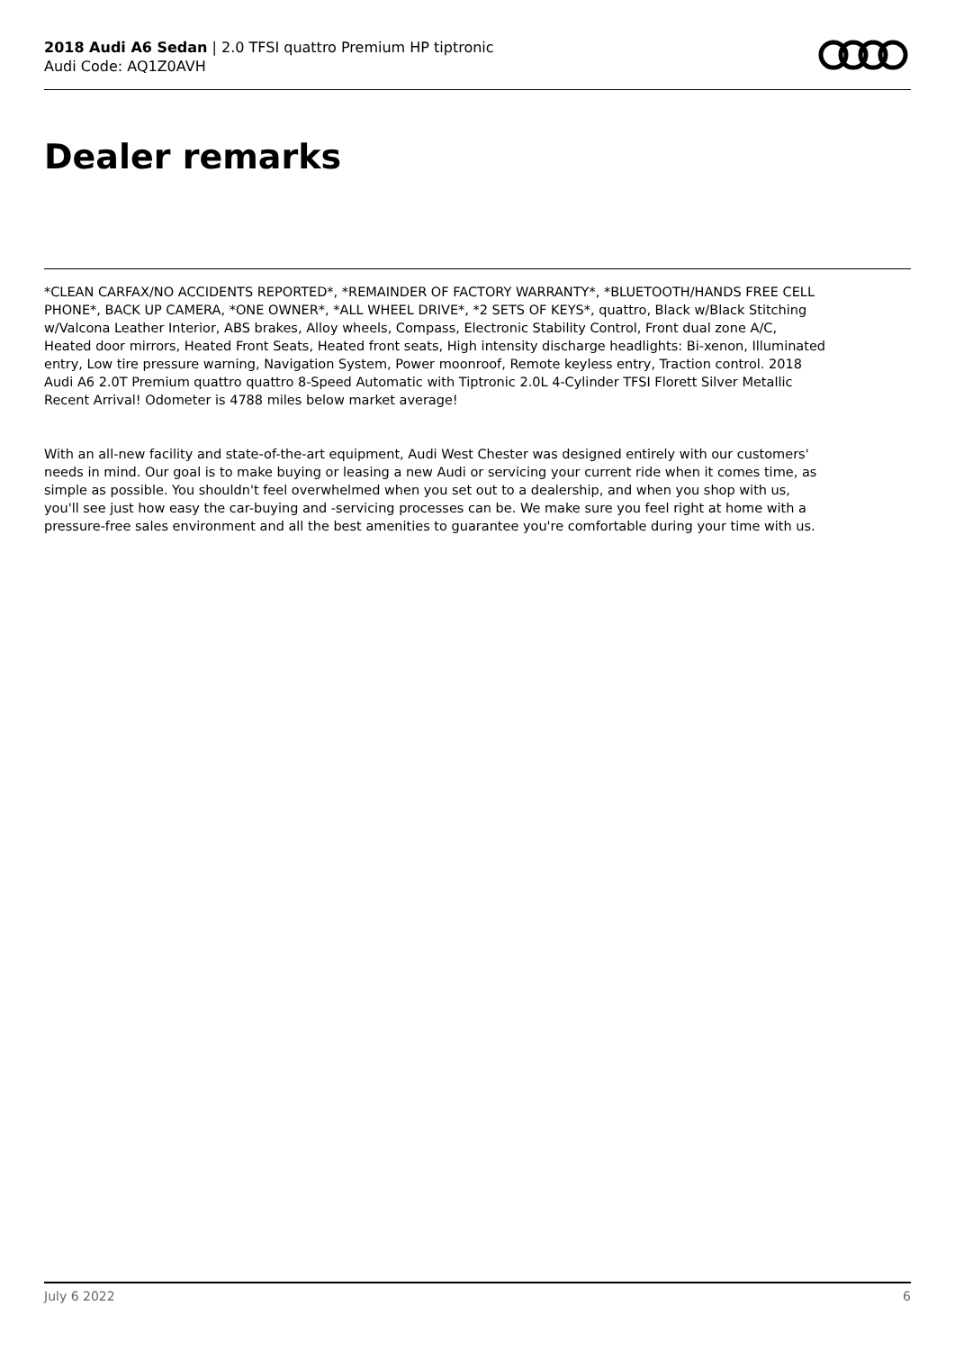2018 Audi A6 Sedan | 2.0 TFSI quattro Premium HP tiptronic
Audi Code: AQ1Z0AVH
Dealer remarks
*CLEAN CARFAX/NO ACCIDENTS REPORTED*, *REMAINDER OF FACTORY WARRANTY*, *BLUETOOTH/HANDS FREE CELL PHONE*, BACK UP CAMERA, *ONE OWNER*, *ALL WHEEL DRIVE*, *2 SETS OF KEYS*, quattro, Black w/Black Stitching w/Valcona Leather Interior, ABS brakes, Alloy wheels, Compass, Electronic Stability Control, Front dual zone A/C, Heated door mirrors, Heated Front Seats, Heated front seats, High intensity discharge headlights: Bi-xenon, Illuminated entry, Low tire pressure warning, Navigation System, Power moonroof, Remote keyless entry, Traction control. 2018 Audi A6 2.0T Premium quattro quattro 8-Speed Automatic with Tiptronic 2.0L 4-Cylinder TFSI Florett Silver Metallic
Recent Arrival! Odometer is 4788 miles below market average!
With an all-new facility and state-of-the-art equipment, Audi West Chester was designed entirely with our customers' needs in mind. Our goal is to make buying or leasing a new Audi or servicing your current ride when it comes time, as simple as possible. You shouldn't feel overwhelmed when you set out to a dealership, and when you shop with us, you'll see just how easy the car-buying and -servicing processes can be. We make sure you feel right at home with a pressure-free sales environment and all the best amenities to guarantee you're comfortable during your time with us.
July 6 2022 6